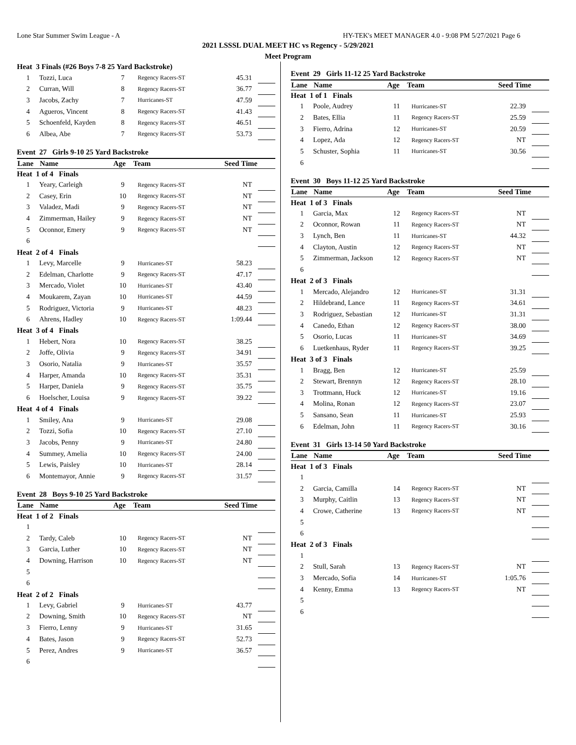Lone Star Summer Swim League - A HY-TEK's MEET MANAGER 4.0 - 9:08 PM 5/27/2021 Page 6
2021 LSSSL DUAL MEET HC vs Regency - 5/29/2021
Meet Program
| Heat 3 Finals (#26 Boys 7-8 25 Yard Backstroke) | | | | | |
| 1 | Tozzi, Luca | 7 | Regency Racers-ST | 45.31 | |
| 2 | Curran, Will | 8 | Regency Racers-ST | 36.77 | |
| 3 | Jacobs, Zachy | 7 | Hurricanes-ST | 47.59 | |
| 4 | Agueros, Vincent | 8 | Regency Racers-ST | 41.43 | |
| 5 | Schoenfeld, Kayden | 8 | Regency Racers-ST | 46.51 | |
| 6 | Albea, Abe | 7 | Regency Racers-ST | 53.73 | |
| Event 27 Girls 9-10 25 Yard Backstroke | | | | | |
| Lane | Name | Age | Team | Seed Time | |
| Heat 1 of 4 Finals | | | | | |
| 1 | Yeary, Carleigh | 9 | Regency Racers-ST | NT | |
| 2 | Casey, Erin | 10 | Regency Racers-ST | NT | |
| 3 | Valadez, Madi | 9 | Regency Racers-ST | NT | |
| 4 | Zimmerman, Hailey | 9 | Regency Racers-ST | NT | |
| 5 | Oconnor, Emery | 9 | Regency Racers-ST | NT | |
| 6 | | | | | |
| Heat 2 of 4 Finals | | | | | |
| 1 | Levy, Marcelle | 9 | Hurricanes-ST | 58.23 | |
| 2 | Edelman, Charlotte | 9 | Regency Racers-ST | 47.17 | |
| 3 | Mercado, Violet | 10 | Hurricanes-ST | 43.40 | |
| 4 | Moukarem, Zayan | 10 | Hurricanes-ST | 44.59 | |
| 5 | Rodriguez, Victoria | 9 | Hurricanes-ST | 48.23 | |
| 6 | Ahrens, Hadley | 10 | Regency Racers-ST | 1:09.44 | |
| Heat 3 of 4 Finals | | | | | |
| 1 | Hebert, Nora | 10 | Regency Racers-ST | 38.25 | |
| 2 | Joffe, Olivia | 9 | Regency Racers-ST | 34.91 | |
| 3 | Osorio, Natalia | 9 | Hurricanes-ST | 35.57 | |
| 4 | Harper, Amanda | 10 | Regency Racers-ST | 35.31 | |
| 5 | Harper, Daniela | 9 | Regency Racers-ST | 35.75 | |
| 6 | Hoelscher, Louisa | 9 | Regency Racers-ST | 39.22 | |
| Heat 4 of 4 Finals | | | | | |
| 1 | Smiley, Ana | 9 | Hurricanes-ST | 29.08 | |
| 2 | Tozzi, Sofia | 10 | Regency Racers-ST | 27.10 | |
| 3 | Jacobs, Penny | 9 | Hurricanes-ST | 24.80 | |
| 4 | Summey, Amelia | 10 | Regency Racers-ST | 24.00 | |
| 5 | Lewis, Paisley | 10 | Hurricanes-ST | 28.14 | |
| 6 | Montemayor, Annie | 9 | Regency Racers-ST | 31.57 | |
| Event 28 Boys 9-10 25 Yard Backstroke | | | | | |
| Lane | Name | Age | Team | Seed Time | |
| Heat 1 of 2 Finals | | | | | |
| 1 | | | | | |
| 2 | Tardy, Caleb | 10 | Regency Racers-ST | NT | |
| 3 | Garcia, Luther | 10 | Regency Racers-ST | NT | |
| 4 | Downing, Harrison | 10 | Regency Racers-ST | NT | |
| 5 | | | | | |
| 6 | | | | | |
| Heat 2 of 2 Finals | | | | | |
| 1 | Levy, Gabriel | 9 | Hurricanes-ST | 43.77 | |
| 2 | Downing, Smith | 10 | Regency Racers-ST | NT | |
| 3 | Fierro, Lenny | 9 | Hurricanes-ST | 31.65 | |
| 4 | Bates, Jason | 9 | Regency Racers-ST | 52.73 | |
| 5 | Perez, Andres | 9 | Hurricanes-ST | 36.57 | |
| 6 | | | | | |
| Event 29 Girls 11-12 25 Yard Backstroke | | | | | |
| Lane | Name | Age | Team | Seed Time | |
| Heat 1 of 1 Finals | | | | | |
| 1 | Poole, Audrey | 11 | Hurricanes-ST | 22.39 | |
| 2 | Bates, Ellia | 11 | Regency Racers-ST | 25.59 | |
| 3 | Fierro, Adrina | 12 | Hurricanes-ST | 20.59 | |
| 4 | Lopez, Ada | 12 | Regency Racers-ST | NT | |
| 5 | Schuster, Sophia | 11 | Hurricanes-ST | 30.56 | |
| 6 | | | | | |
| Event 30 Boys 11-12 25 Yard Backstroke | | | | | |
| Lane | Name | Age | Team | Seed Time | |
| Heat 1 of 3 Finals | | | | | |
| 1 | Garcia, Max | 12 | Regency Racers-ST | NT | |
| 2 | Oconnor, Rowan | 11 | Regency Racers-ST | NT | |
| 3 | Lynch, Ben | 11 | Hurricanes-ST | 44.32 | |
| 4 | Clayton, Austin | 12 | Regency Racers-ST | NT | |
| 5 | Zimmerman, Jackson | 12 | Regency Racers-ST | NT | |
| 6 | | | | | |
| Heat 2 of 3 Finals | | | | | |
| 1 | Mercado, Alejandro | 12 | Hurricanes-ST | 31.31 | |
| 2 | Hildebrand, Lance | 11 | Regency Racers-ST | 34.61 | |
| 3 | Rodriguez, Sebastian | 12 | Hurricanes-ST | 31.31 | |
| 4 | Canedo, Ethan | 12 | Regency Racers-ST | 38.00 | |
| 5 | Osorio, Lucas | 11 | Hurricanes-ST | 34.69 | |
| 6 | Luetkenhaus, Ryder | 11 | Regency Racers-ST | 39.25 | |
| Heat 3 of 3 Finals | | | | | |
| 1 | Bragg, Ben | 12 | Hurricanes-ST | 25.59 | |
| 2 | Stewart, Brennyn | 12 | Regency Racers-ST | 28.10 | |
| 3 | Trottmann, Huck | 12 | Hurricanes-ST | 19.16 | |
| 4 | Molina, Ronan | 12 | Regency Racers-ST | 23.07 | |
| 5 | Sansano, Sean | 11 | Hurricanes-ST | 25.93 | |
| 6 | Edelman, John | 11 | Regency Racers-ST | 30.16 | |
| Event 31 Girls 13-14 50 Yard Backstroke | | | | | |
| Lane | Name | Age | Team | Seed Time | |
| Heat 1 of 3 Finals | | | | | |
| 1 | | | | | |
| 2 | Garcia, Camilla | 14 | Regency Racers-ST | NT | |
| 3 | Murphy, Caitlin | 13 | Regency Racers-ST | NT | |
| 4 | Crowe, Catherine | 13 | Regency Racers-ST | NT | |
| 5 | | | | | |
| 6 | | | | | |
| Heat 2 of 3 Finals | | | | | |
| 1 | | | | | |
| 2 | Stull, Sarah | 13 | Regency Racers-ST | NT | |
| 3 | Mercado, Sofia | 14 | Hurricanes-ST | 1:05.76 | |
| 4 | Kenny, Emma | 13 | Regency Racers-ST | NT | |
| 5 | | | | | |
| 6 | | | | | |